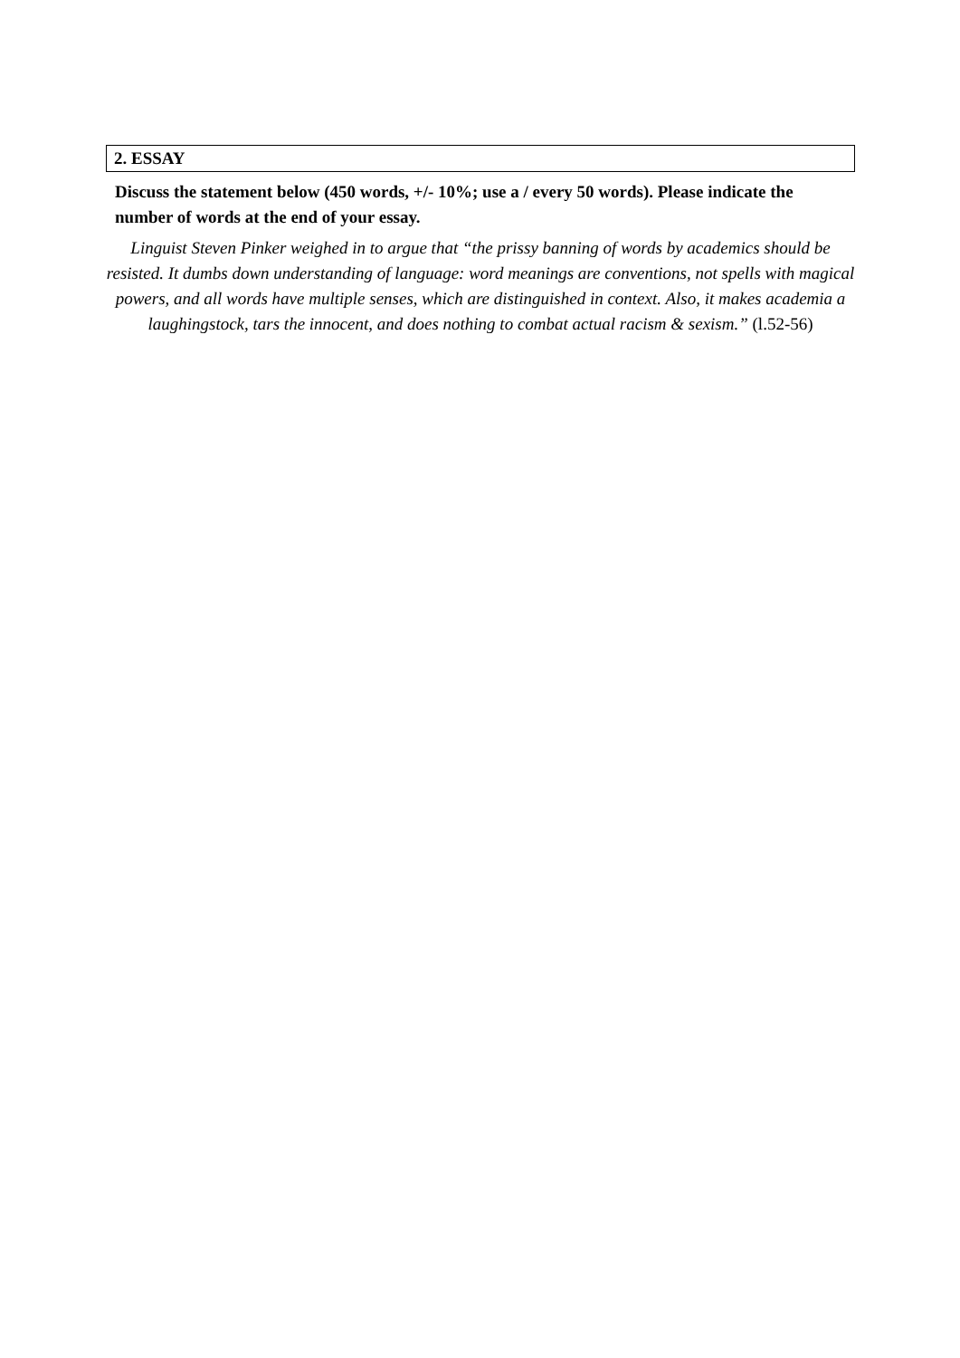2. ESSAY
Discuss the statement below (450 words, +/- 10%; use a / every 50 words). Please indicate the number of words at the end of your essay.
Linguist Steven Pinker weighed in to argue that “the prissy banning of words by academics should be resisted. It dumbs down understanding of language: word meanings are conventions, not spells with magical powers, and all words have multiple senses, which are distinguished in context. Also, it makes academia a laughingstock, tars the innocent, and does nothing to combat actual racism & sexism.” (l.52-56)